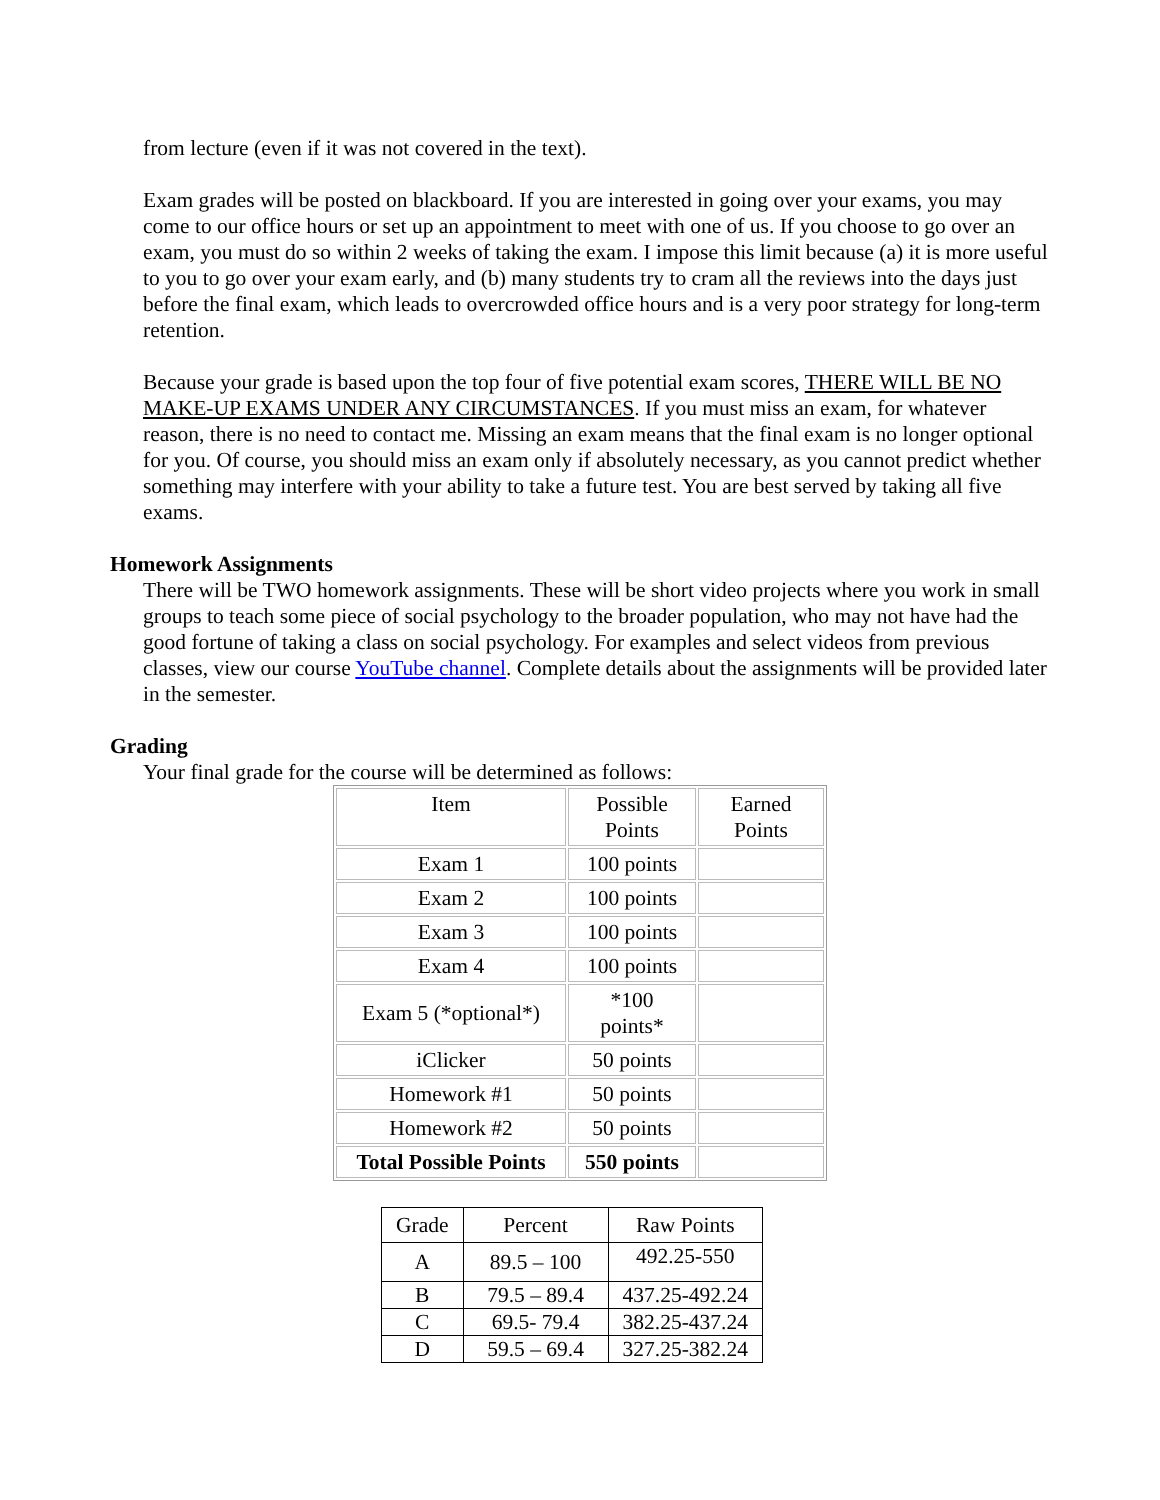from lecture (even if it was not covered in the text).
Exam grades will be posted on blackboard. If you are interested in going over your exams, you may come to our office hours or set up an appointment to meet with one of us. If you choose to go over an exam, you must do so within 2 weeks of taking the exam. I impose this limit because (a) it is more useful to you to go over your exam early, and (b) many students try to cram all the reviews into the days just before the final exam, which leads to overcrowded office hours and is a very poor strategy for long-term retention.
Because your grade is based upon the top four of five potential exam scores, THERE WILL BE NO MAKE-UP EXAMS UNDER ANY CIRCUMSTANCES. If you must miss an exam, for whatever reason, there is no need to contact me. Missing an exam means that the final exam is no longer optional for you. Of course, you should miss an exam only if absolutely necessary, as you cannot predict whether something may interfere with your ability to take a future test. You are best served by taking all five exams.
Homework Assignments
There will be TWO homework assignments. These will be short video projects where you work in small groups to teach some piece of social psychology to the broader population, who may not have had the good fortune of taking a class on social psychology. For examples and select videos from previous classes, view our course YouTube channel. Complete details about the assignments will be provided later in the semester.
Grading
Your final grade for the course will be determined as follows:
| Item | Possible Points | Earned Points |
| Exam 1 | 100 points | |
| Exam 2 | 100 points | |
| Exam 3 | 100 points | |
| Exam 4 | 100 points | |
| Exam 5 (*optional*) | *100 points* | |
| iClicker | 50 points | |
| Homework #1 | 50 points | |
| Homework #2 | 50 points | |
| Total Possible Points | 550 points | |
| Grade | Percent | Raw Points |
| A | 89.5 – 100 | 492.25-550 |
| B | 79.5 – 89.4 | 437.25-492.24 |
| C | 69.5- 79.4 | 382.25-437.24 |
| D | 59.5 – 69.4 | 327.25-382.24 |